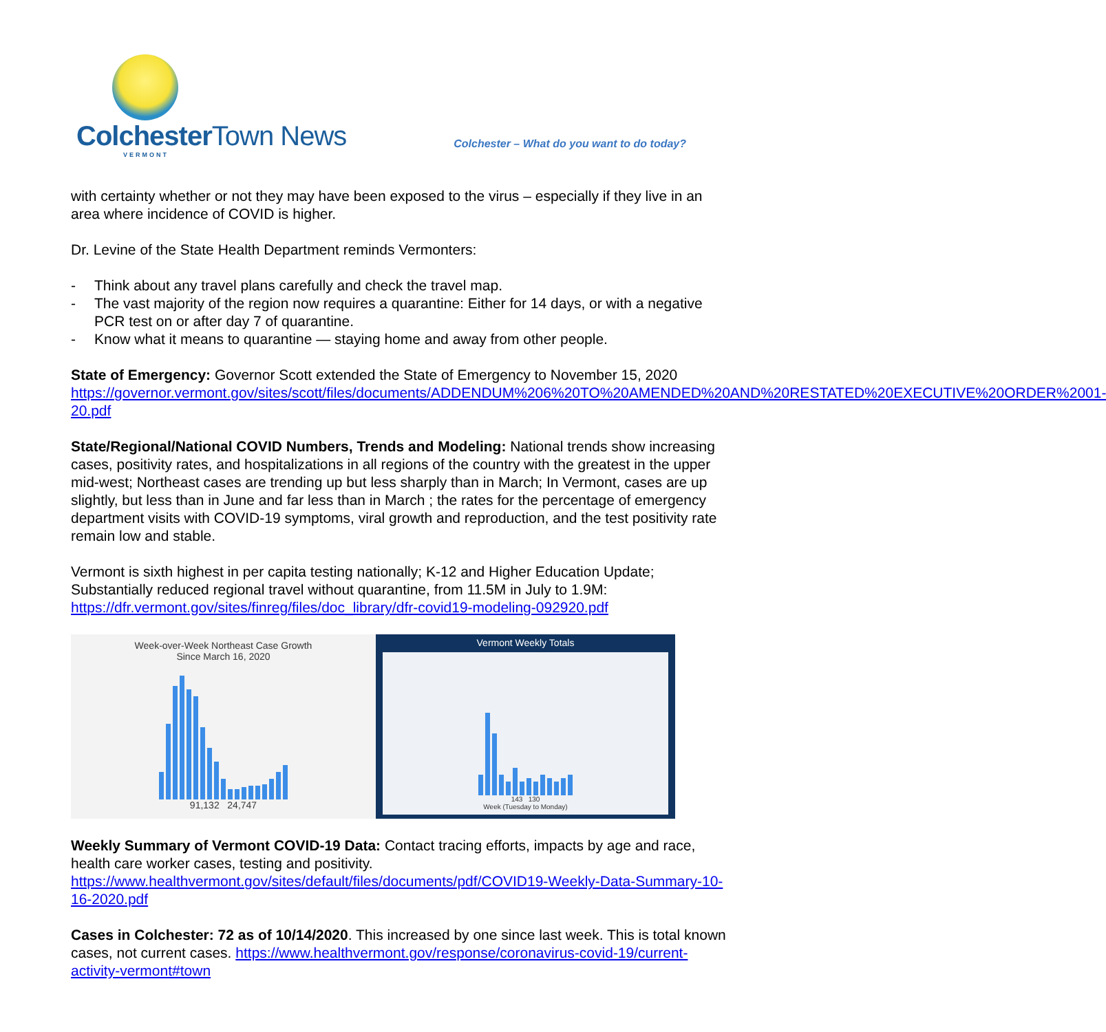Colchester Town News
VERMONT
Colchester – What do you want to do today?
with certainty whether or not they may have been exposed to the virus – especially if they live in an area where incidence of COVID is higher.
Dr. Levine of the State Health Department reminds Vermonters:
- Think about any travel plans carefully and check the travel map.
- The vast majority of the region now requires a quarantine: Either for 14 days, or with a negative PCR test on or after day 7 of quarantine.
- Know what it means to quarantine — staying home and away from other people.
State of Emergency: Governor Scott extended the State of Emergency to November 15, 2020 https://governor.vermont.gov/sites/scott/files/documents/ADDENDUM%206%20TO%20AMENDED%20AND%20RESTATED%20EXECUTIVE%20ORDER%2001-20.pdf
State/Regional/National COVID Numbers, Trends and Modeling: National trends show increasing cases, positivity rates, and hospitalizations in all regions of the country with the greatest in the upper mid-west; Northeast cases are trending up but less sharply than in March; In Vermont, cases are up slightly, but less than in June and far less than in March ; the rates for the percentage of emergency department visits with COVID-19 symptoms, viral growth and reproduction, and the test positivity rate remain low and stable.
Vermont is sixth highest in per capita testing nationally; K-12 and Higher Education Update; Substantially reduced regional travel without quarantine, from 11.5M in July to 1.9M: https://dfr.vermont.gov/sites/finreg/files/doc_library/dfr-covid19-modeling-092920.pdf
Week-over-Week Northeast Case Growth
Since March 16, 2020
91,132 24,747
Vermont Weekly Totals
143 130
Week (Tuesday to Monday)
Weekly Summary of Vermont COVID-19 Data: Contact tracing efforts, impacts by age and race, health care worker cases, testing and positivity. https://www.healthvermont.gov/sites/default/files/documents/pdf/COVID19-Weekly-Data-Summary-10-16-2020.pdf
Cases in Colchester: 72 as of 10/14/2020. This increased by one since last week. This is total known cases, not current cases. https://www.healthvermont.gov/response/coronavirus-covid-19/current-activity-vermont#town